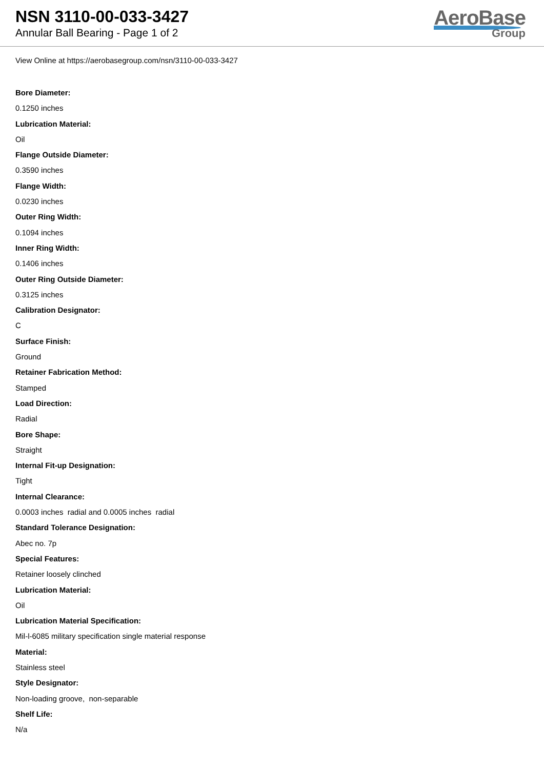NSN 3110-00-033-3427
Annular Ball Bearing - Page 1 of 2
AeroBase
Group
View Online at https://aerobasegroup.com/nsn/3110-00-033-3427
Bore Diameter:
0.1250 inches
Lubrication Material:
Oil
Flange Outside Diameter:
0.3590 inches
Flange Width:
0.0230 inches
Outer Ring Width:
0.1094 inches
Inner Ring Width:
0.1406 inches
Outer Ring Outside Diameter:
0.3125 inches
Calibration Designator:
C
Surface Finish:
Ground
Retainer Fabrication Method:
Stamped
Load Direction:
Radial
Bore Shape:
Straight
Internal Fit-up Designation:
Tight
Internal Clearance:
0.0003 inches radial and 0.0005 inches radial
Standard Tolerance Designation:
Abec no. 7p
Special Features:
Retainer loosely clinched
Lubrication Material:
Oil
Lubrication Material Specification:
Mil-l-6085 military specification single material response
Material:
Stainless steel
Style Designator:
Non-loading groove, non-separable
Shelf Life:
N/a